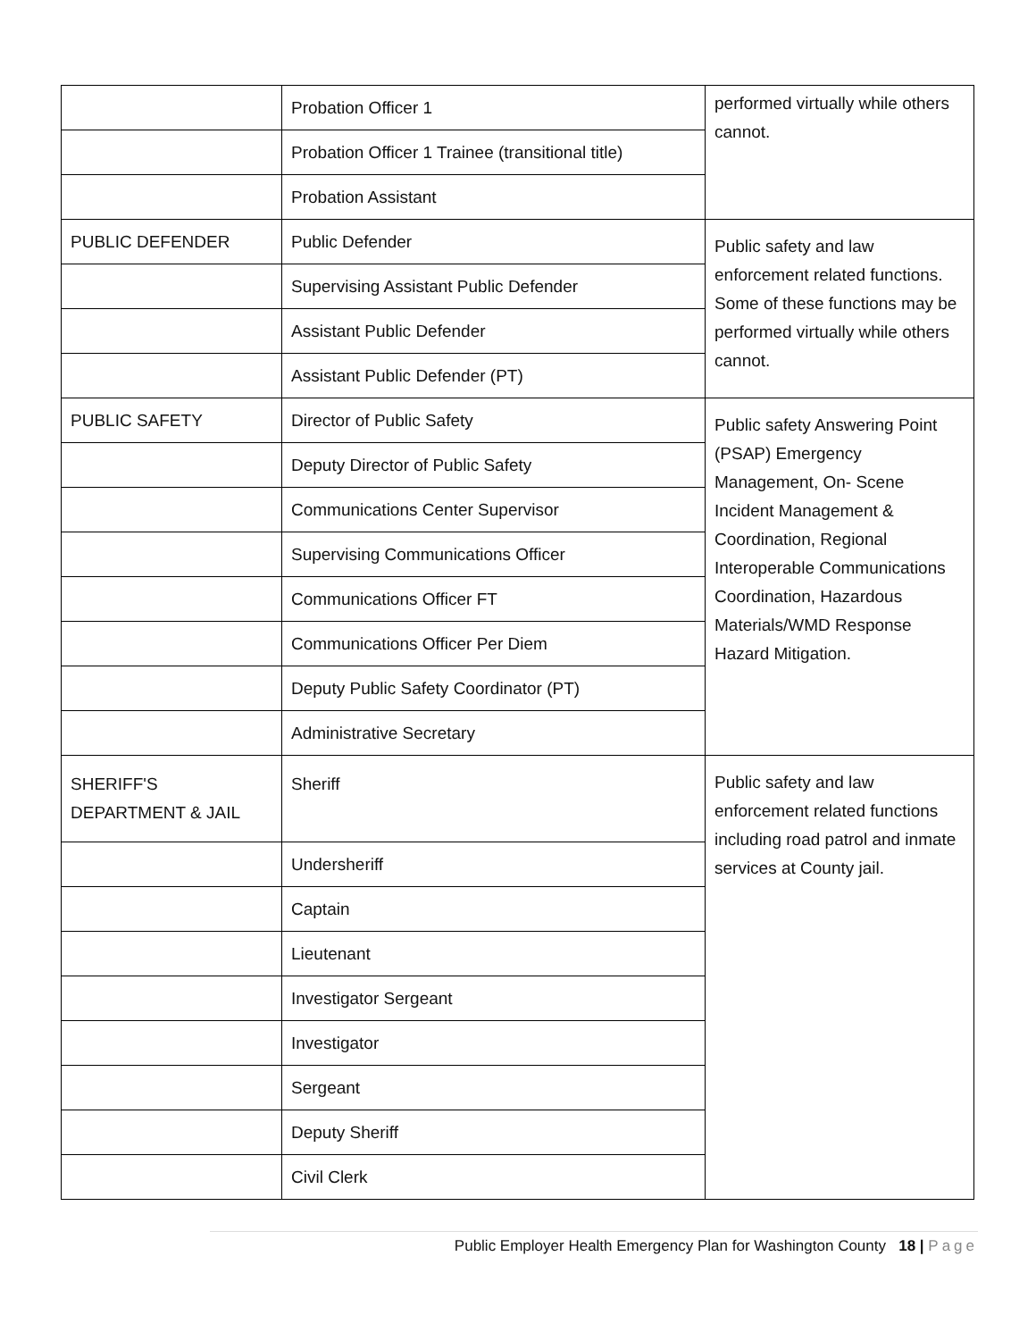| | Probation Officer 1 | performed virtually while others cannot. |
| | Probation Officer 1 Trainee (transitional title) | |
| | Probation Assistant | |
| PUBLIC DEFENDER | Public Defender | Public safety and law enforcement related functions. Some of these functions may be performed virtually while others cannot. |
| | Supervising Assistant Public Defender | |
| | Assistant Public Defender | |
| | Assistant Public Defender (PT) | |
| PUBLIC SAFETY | Director of Public Safety | Public safety Answering Point (PSAP) Emergency Management, On- Scene Incident Management & Coordination, Regional Interoperable Communications Coordination, Hazardous Materials/WMD Response Hazard Mitigation. |
| | Deputy Director of Public Safety | |
| | Communications Center Supervisor | |
| | Supervising Communications Officer | |
| | Communications Officer FT | |
| | Communications Officer Per Diem | |
| | Deputy Public Safety Coordinator (PT) | |
| | Administrative Secretary | |
| SHERIFF'S DEPARTMENT & JAIL | Sheriff | Public safety and law enforcement related functions including road patrol and inmate services at County jail. |
| | Undersheriff | |
| | Captain | |
| | Lieutenant | |
| | Investigator Sergeant | |
| | Investigator | |
| | Sergeant | |
| | Deputy Sheriff | |
| | Civil Clerk | |
Public Employer Health Emergency Plan for Washington County 18 | Page